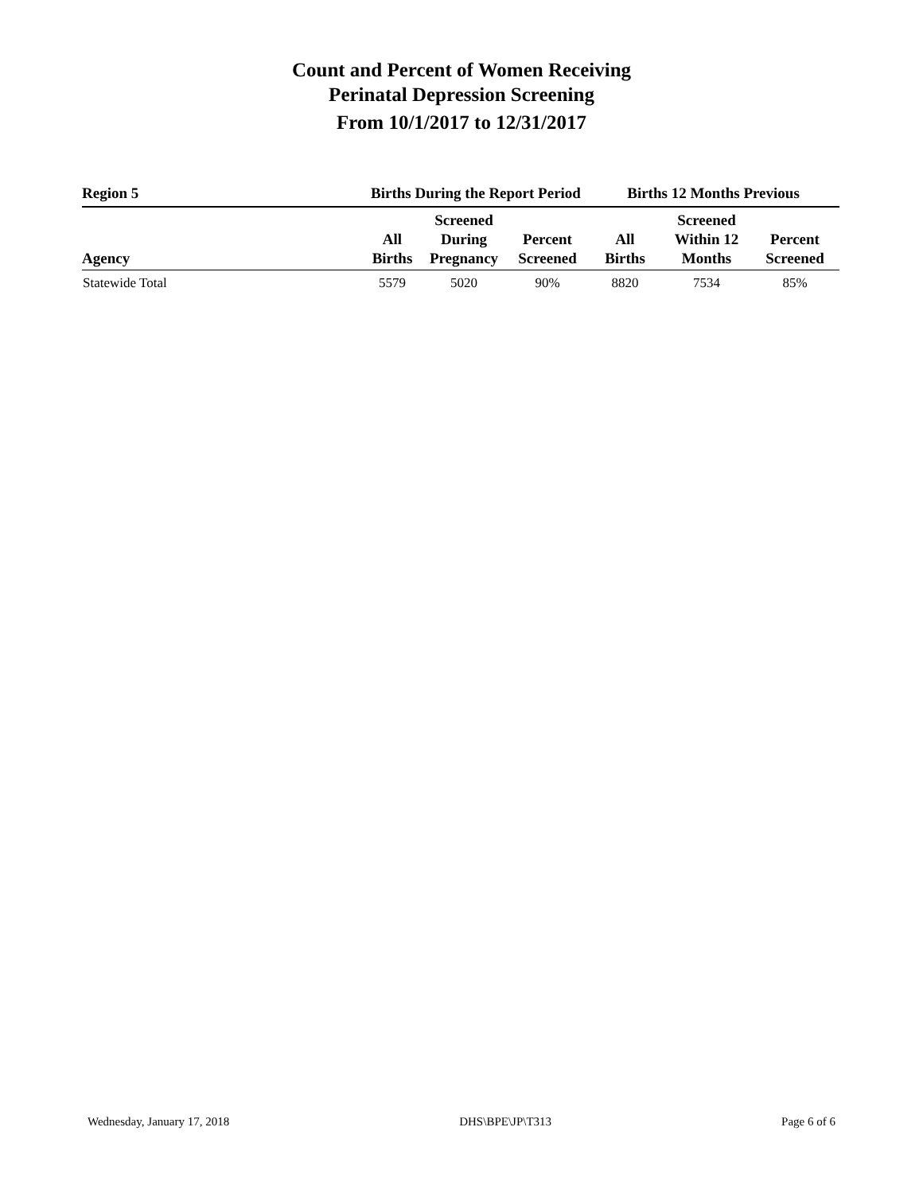Count and Percent of Women Receiving
Perinatal Depression Screening
From 10/1/2017 to 12/31/2017
| Region 5 | Births During the Report Period | | | Births 12 Months Previous | | |
| --- | --- | --- | --- | --- | --- | --- |
| Agency | All Births | Screened During Pregnancy | Percent Screened | All Births | Screened Within 12 Months | Percent Screened |
| Statewide Total | 5579 | 5020 | 90% | 8820 | 7534 | 85% |
Wednesday, January 17, 2018 DHS\BPE\JP\T313 Page 6 of 6